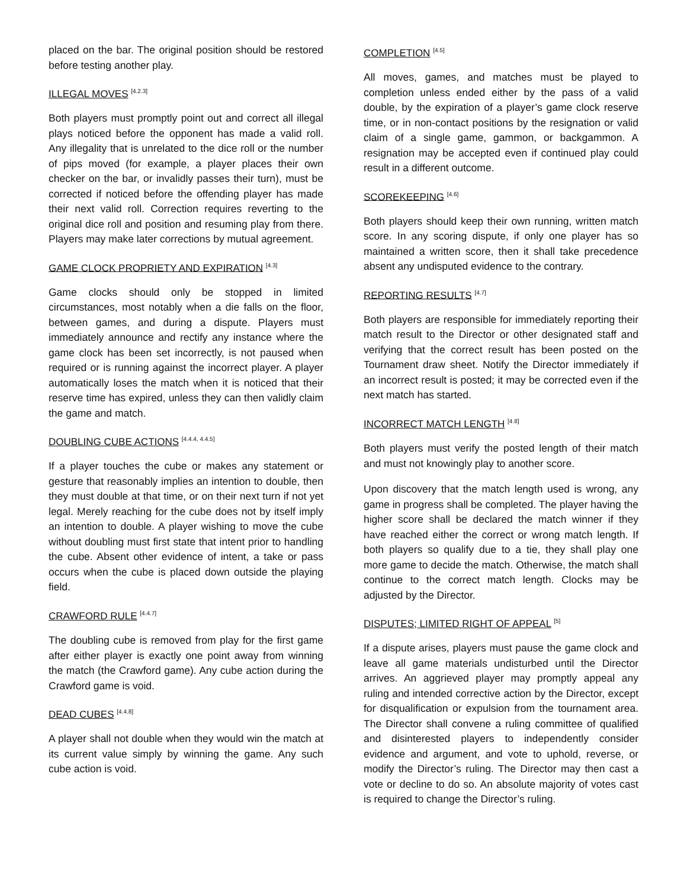placed on the bar. The original position should be restored before testing another play.
ILLEGAL MOVES <sup>[4.2.3]</sup>
Both players must promptly point out and correct all illegal plays noticed before the opponent has made a valid roll. Any illegality that is unrelated to the dice roll or the number of pips moved (for example, a player places their own checker on the bar, or invalidly passes their turn), must be corrected if noticed before the offending player has made their next valid roll. Correction requires reverting to the original dice roll and position and resuming play from there. Players may make later corrections by mutual agreement.
GAME CLOCK PROPRIETY AND EXPIRATION <sup>[4.3]</sup>
Game clocks should only be stopped in limited circumstances, most notably when a die falls on the floor, between games, and during a dispute. Players must immediately announce and rectify any instance where the game clock has been set incorrectly, is not paused when required or is running against the incorrect player. A player automatically loses the match when it is noticed that their reserve time has expired, unless they can then validly claim the game and match.
DOUBLING CUBE ACTIONS <sup>[4.4.4, 4.4.5]</sup>
If a player touches the cube or makes any statement or gesture that reasonably implies an intention to double, then they must double at that time, or on their next turn if not yet legal. Merely reaching for the cube does not by itself imply an intention to double. A player wishing to move the cube without doubling must first state that intent prior to handling the cube. Absent other evidence of intent, a take or pass occurs when the cube is placed down outside the playing field.
CRAWFORD RULE <sup>[4.4.7]</sup>
The doubling cube is removed from play for the first game after either player is exactly one point away from winning the match (the Crawford game). Any cube action during the Crawford game is void.
DEAD CUBES <sup>[4.4.8]</sup>
A player shall not double when they would win the match at its current value simply by winning the game. Any such cube action is void.
COMPLETION <sup>[4.5]</sup>
All moves, games, and matches must be played to completion unless ended either by the pass of a valid double, by the expiration of a player’s game clock reserve time, or in non-contact positions by the resignation or valid claim of a single game, gammon, or backgammon. A resignation may be accepted even if continued play could result in a different outcome.
SCOREKEEPING <sup>[4.6]</sup>
Both players should keep their own running, written match score. In any scoring dispute, if only one player has so maintained a written score, then it shall take precedence absent any undisputed evidence to the contrary.
REPORTING RESULTS <sup>[4.7]</sup>
Both players are responsible for immediately reporting their match result to the Director or other designated staff and verifying that the correct result has been posted on the Tournament draw sheet. Notify the Director immediately if an incorrect result is posted; it may be corrected even if the next match has started.
INCORRECT MATCH LENGTH <sup>[4.8]</sup>
Both players must verify the posted length of their match and must not knowingly play to another score.
Upon discovery that the match length used is wrong, any game in progress shall be completed. The player having the higher score shall be declared the match winner if they have reached either the correct or wrong match length. If both players so qualify due to a tie, they shall play one more game to decide the match. Otherwise, the match shall continue to the correct match length. Clocks may be adjusted by the Director.
DISPUTES; LIMITED RIGHT OF APPEAL <sup>[5]</sup>
If a dispute arises, players must pause the game clock and leave all game materials undisturbed until the Director arrives. An aggrieved player may promptly appeal any ruling and intended corrective action by the Director, except for disqualification or expulsion from the tournament area. The Director shall convene a ruling committee of qualified and disinterested players to independently consider evidence and argument, and vote to uphold, reverse, or modify the Director’s ruling. The Director may then cast a vote or decline to do so. An absolute majority of votes cast is required to change the Director’s ruling.